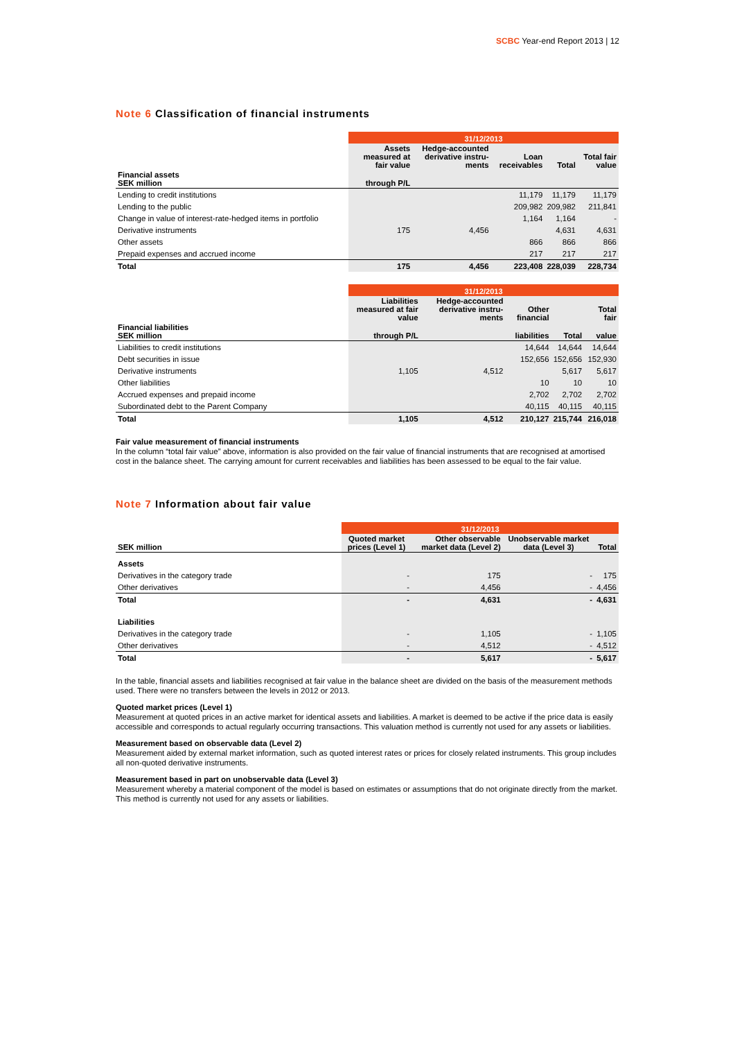SCBC Year-end Report 2013 | 12
Note 6 Classification of financial instruments
| | 31/12/2013 | | | | |
| --- | --- | --- | --- | --- | --- |
| | Assets measured at fair value | Hedge-accounted derivative instru-ments | Loan receivables | Total | Total fair value |
| Financial assets SEK million | through P/L | | | | |
| Lending to credit institutions | | | 11,179 | 11,179 | 11,179 |
| Lending to the public | | | 209,982 | 209,982 | 211,841 |
| Change in value of interest-rate-hedged items in portfolio | | | 1,164 | 1,164 | - |
| Derivative instruments | 175 | 4,456 | | 4,631 | 4,631 |
| Other assets | | | 866 | 866 | 866 |
| Prepaid expenses and accrued income | | | 217 | 217 | 217 |
| Total | 175 | 4,456 | 223,408 | 228,039 | 228,734 |
| | 31/12/2013 | | | | |
| --- | --- | --- | --- | --- | --- |
| | Liabilities measured at fair value | Hedge-accounted derivative instru-ments | Other financial | | Total fair |
| Financial liabilities SEK million | through P/L | | liabilities | Total | value |
| Liabilities to credit institutions | | | 14,644 | 14,644 | 14,644 |
| Debt securities in issue | | | 152,656 | 152,656 | 152,930 |
| Derivative instruments | 1,105 | 4,512 | | 5,617 | 5,617 |
| Other liabilities | | | 10 | 10 | 10 |
| Accrued expenses and prepaid income | | | 2,702 | 2,702 | 2,702 |
| Subordinated debt to the Parent Company | | | 40,115 | 40,115 | 40,115 |
| Total | 1,105 | 4,512 | 210,127 | 215,744 | 216,018 |
Fair value measurement of financial instruments
In the column “total fair value” above, information is also provided on the fair value of financial instruments that are recognised at amortised cost in the balance sheet. The carrying amount for current receivables and liabilities has been assessed to be equal to the fair value.
Note 7 Information about fair value
| | 31/12/2013 | | | |
| --- | --- | --- | --- | --- |
| SEK million | Quoted market prices (Level 1) | Other observable market data (Level 2) | Unobservable market data (Level 3) | Total |
| Assets | | | | |
| Derivatives in the category trade | - | 175 | - | 175 |
| Other derivatives | - | 4,456 | - | 4,456 |
| Total | - | 4,631 | - | 4,631 |
| Liabilities | | | | |
| Derivatives in the category trade | - | 1,105 | - | 1,105 |
| Other derivatives | - | 4,512 | - | 4,512 |
| Total | - | 5,617 | - | 5,617 |
In the table, financial assets and liabilities recognised at fair value in the balance sheet are divided on the basis of the measurement methods used. There were no transfers between the levels in 2012 or 2013.
Quoted market prices (Level 1)
Measurement at quoted prices in an active market for identical assets and liabilities. A market is deemed to be active if the price data is easily accessible and corresponds to actual regularly occurring transactions. This valuation method is currently not used for any assets or liabilities.
Measurement based on observable data (Level 2)
Measurement aided by external market information, such as quoted interest rates or prices for closely related instruments. This group includes all non-quoted derivative instruments.
Measurement based in part on unobservable data (Level 3)
Measurement whereby a material component of the model is based on estimates or assumptions that do not originate directly from the market. This method is currently not used for any assets or liabilities.